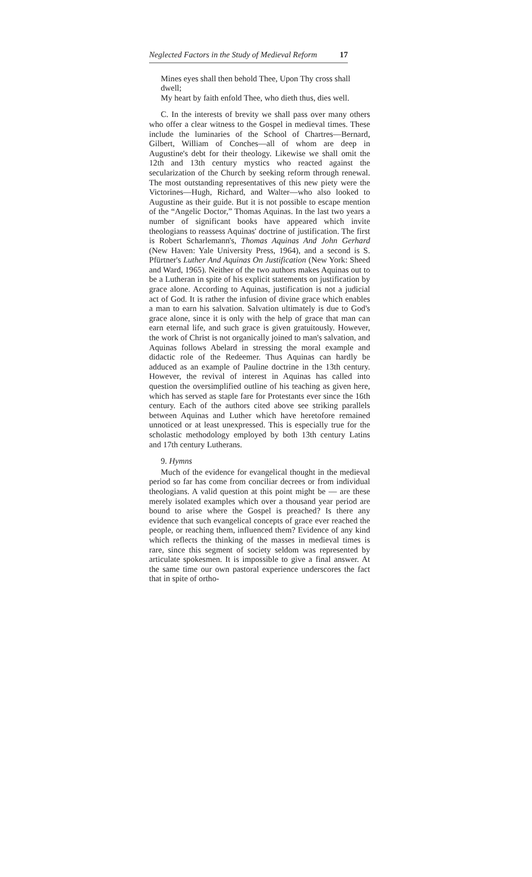Neglected Factors in the Study of Medieval Reform 17
Mines eyes shall then behold Thee, Upon Thy cross shall dwell;
My heart by faith enfold Thee, who dieth thus, dies well.
C. In the interests of brevity we shall pass over many others who offer a clear witness to the Gospel in medieval times. These include the luminaries of the School of Chartres—Bernard, Gilbert, William of Conches—all of whom are deep in Augustine's debt for their theology. Likewise we shall omit the 12th and 13th century mystics who reacted against the secularization of the Church by seeking reform through renewal. The most outstanding representatives of this new piety were the Victorines—Hugh, Richard, and Walter—who also looked to Augustine as their guide. But it is not possible to escape mention of the “Angelic Doctor,” Thomas Aquinas. In the last two years a number of significant books have appeared which invite theologians to reassess Aquinas' doctrine of justification. The first is Robert Scharlemann's, Thomas Aquinas And John Gerhard (New Haven: Yale University Press, 1964), and a second is S. Pfürtner's Luther And Aquinas On Justification (New York: Sheed and Ward, 1965). Neither of the two authors makes Aquinas out to be a Lutheran in spite of his explicit statements on justification by grace alone. According to Aquinas, justification is not a judicial act of God. It is rather the infusion of divine grace which enables a man to earn his salvation. Salvation ultimately is due to God's grace alone, since it is only with the help of grace that man can earn eternal life, and such grace is given gratuitously. However, the work of Christ is not organically joined to man's salvation, and Aquinas follows Abelard in stressing the moral example and didactic role of the Redeemer. Thus Aquinas can hardly be adduced as an example of Pauline doctrine in the 13th century. However, the revival of interest in Aquinas has called into question the oversimplified outline of his teaching as given here, which has served as staple fare for Protestants ever since the 16th century. Each of the authors cited above see striking parallels between Aquinas and Luther which have heretofore remained unnoticed or at least unexpressed. This is especially true for the scholastic methodology employed by both 13th century Latins and 17th century Lutherans.
9. Hymns
Much of the evidence for evangelical thought in the medieval period so far has come from conciliar decrees or from individual theologians. A valid question at this point might be — are these merely isolated examples which over a thousand year period are bound to arise where the Gospel is preached? Is there any evidence that such evangelical concepts of grace ever reached the people, or reaching them, influenced them? Evidence of any kind which reflects the thinking of the masses in medieval times is rare, since this segment of society seldom was represented by articulate spokesmen. It is impossible to give a final answer. At the same time our own pastoral experience underscores the fact that in spite of ortho-